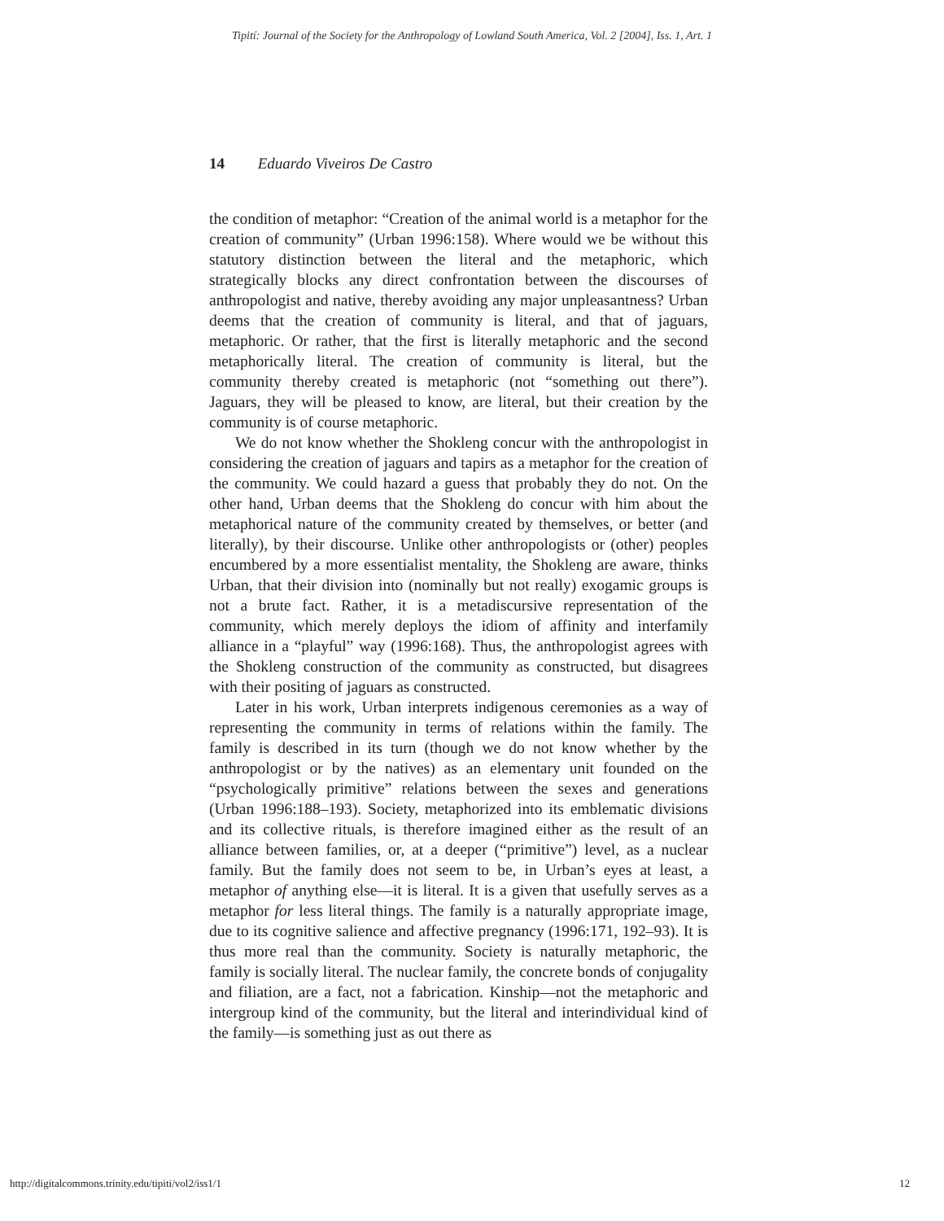Tipití: Journal of the Society for the Anthropology of Lowland South America, Vol. 2 [2004], Iss. 1, Art. 1
14 Eduardo Viveiros De Castro
the condition of metaphor: “Creation of the animal world is a metaphor for the creation of community” (Urban 1996:158). Where would we be without this statutory distinction between the literal and the metaphoric, which strategically blocks any direct confrontation between the discourses of anthropologist and native, thereby avoiding any major unpleasantness? Urban deems that the creation of community is literal, and that of jaguars, metaphoric. Or rather, that the first is literally metaphoric and the second metaphorically literal. The creation of community is literal, but the community thereby created is metaphoric (not “something out there”). Jaguars, they will be pleased to know, are literal, but their creation by the community is of course metaphoric.
We do not know whether the Shokleng concur with the anthropologist in considering the creation of jaguars and tapirs as a metaphor for the creation of the community. We could hazard a guess that probably they do not. On the other hand, Urban deems that the Shokleng do concur with him about the metaphorical nature of the community created by themselves, or better (and literally), by their discourse. Unlike other anthropologists or (other) peoples encumbered by a more essentialist mentality, the Shokleng are aware, thinks Urban, that their division into (nominally but not really) exogamic groups is not a brute fact. Rather, it is a metadiscursive representation of the community, which merely deploys the idiom of affinity and interfamily alliance in a “playful” way (1996:168). Thus, the anthropologist agrees with the Shokleng construction of the community as constructed, but disagrees with their positing of jaguars as constructed.
Later in his work, Urban interprets indigenous ceremonies as a way of representing the community in terms of relations within the family. The family is described in its turn (though we do not know whether by the anthropologist or by the natives) as an elementary unit founded on the “psychologically primitive” relations between the sexes and generations (Urban 1996:188–193). Society, metaphorized into its emblematic divisions and its collective rituals, is therefore imagined either as the result of an alliance between families, or, at a deeper (“primitive”) level, as a nuclear family. But the family does not seem to be, in Urban’s eyes at least, a metaphor of anything else—it is literal. It is a given that usefully serves as a metaphor for less literal things. The family is a naturally appropriate image, due to its cognitive salience and affective pregnancy (1996:171, 192–93). It is thus more real than the community. Society is naturally metaphoric, the family is socially literal. The nuclear family, the concrete bonds of conjugality and filiation, are a fact, not a fabrication. Kinship—not the metaphoric and intergroup kind of the community, but the literal and interindividual kind of the family—is something just as out there as
http://digitalcommons.trinity.edu/tipiti/vol2/iss1/1 12